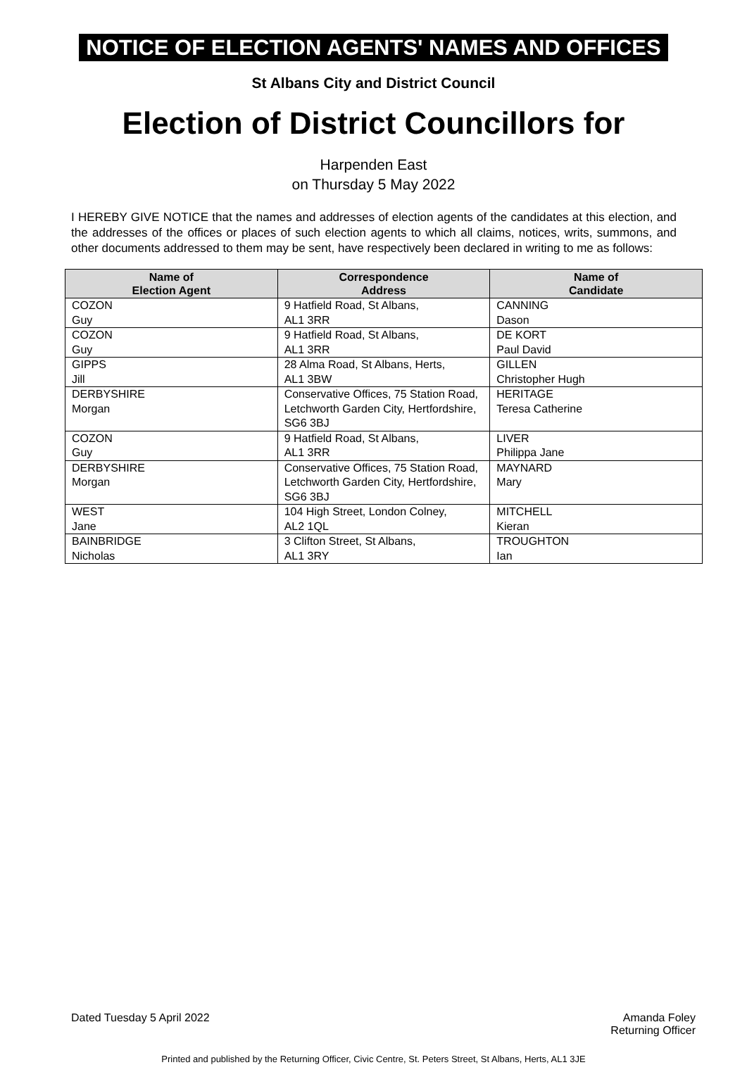NOTICE OF ELECTION AGENTS' NAMES AND OFFICES
St Albans City and District Council
Election of District Councillors for
Harpenden East
on Thursday 5 May 2022
I HEREBY GIVE NOTICE that the names and addresses of election agents of the candidates at this election, and the addresses of the offices or places of such election agents to which all claims, notices, writs, summons, and other documents addressed to them may be sent, have respectively been declared in writing to me as follows:
| Name of Election Agent | Correspondence Address | Name of Candidate |
| --- | --- | --- |
| COZON Guy | 9 Hatfield Road, St Albans, AL1 3RR | CANNING Dason |
| COZON Guy | 9 Hatfield Road, St Albans, AL1 3RR | DE KORT Paul David |
| GIPPS Jill | 28 Alma Road, St Albans, Herts, AL1 3BW | GILLEN Christopher Hugh |
| DERBYSHIRE Morgan | Conservative Offices, 75 Station Road, Letchworth Garden City, Hertfordshire, SG6 3BJ | HERITAGE Teresa Catherine |
| COZON Guy | 9 Hatfield Road, St Albans, AL1 3RR | LIVER Philippa Jane |
| DERBYSHIRE Morgan | Conservative Offices, 75 Station Road, Letchworth Garden City, Hertfordshire, SG6 3BJ | MAYNARD Mary |
| WEST Jane | 104 High Street, London Colney, AL2 1QL | MITCHELL Kieran |
| BAINBRIDGE Nicholas | 3 Clifton Street, St Albans, AL1 3RY | TROUGHTON Ian |
Dated Tuesday 5 April 2022 Amanda Foley
Returning Officer
Printed and published by the Returning Officer, Civic Centre, St. Peters Street, St Albans, Herts, AL1 3JE